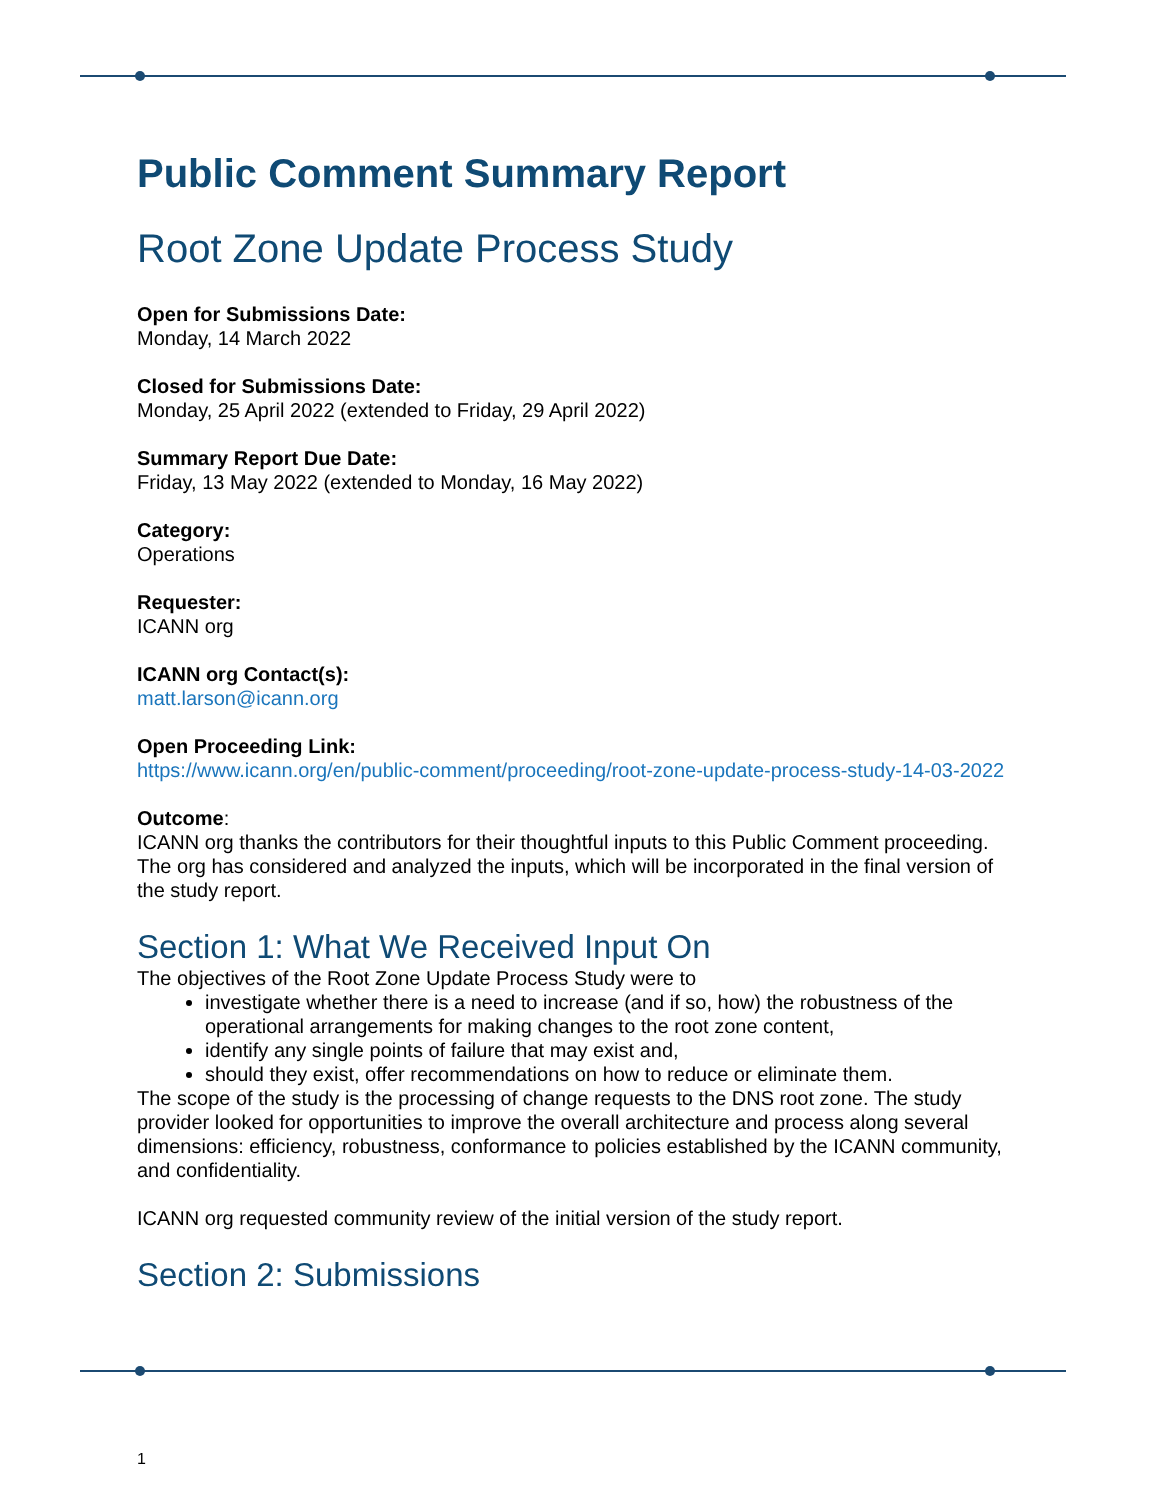Public Comment Summary Report
Root Zone Update Process Study
Open for Submissions Date:
Monday, 14 March 2022
Closed for Submissions Date:
Monday, 25 April 2022 (extended to Friday, 29 April 2022)
Summary Report Due Date:
Friday, 13 May 2022 (extended to Monday, 16 May 2022)
Category:
Operations
Requester:
ICANN org
ICANN org Contact(s):
matt.larson@icann.org
Open Proceeding Link:
https://www.icann.org/en/public-comment/proceeding/root-zone-update-process-study-14-03-2022
Outcome:
ICANN org thanks the contributors for their thoughtful inputs to this Public Comment proceeding. The org has considered and analyzed the inputs, which will be incorporated in the final version of the study report.
Section 1: What We Received Input On
The objectives of the Root Zone Update Process Study were to
investigate whether there is a need to increase (and if so, how) the robustness of the operational arrangements for making changes to the root zone content,
identify any single points of failure that may exist and,
should they exist, offer recommendations on how to reduce or eliminate them.
The scope of the study is the processing of change requests to the DNS root zone. The study provider looked for opportunities to improve the overall architecture and process along several dimensions: efficiency, robustness, conformance to policies established by the ICANN community, and confidentiality.
ICANN org requested community review of the initial version of the study report.
Section 2: Submissions
1